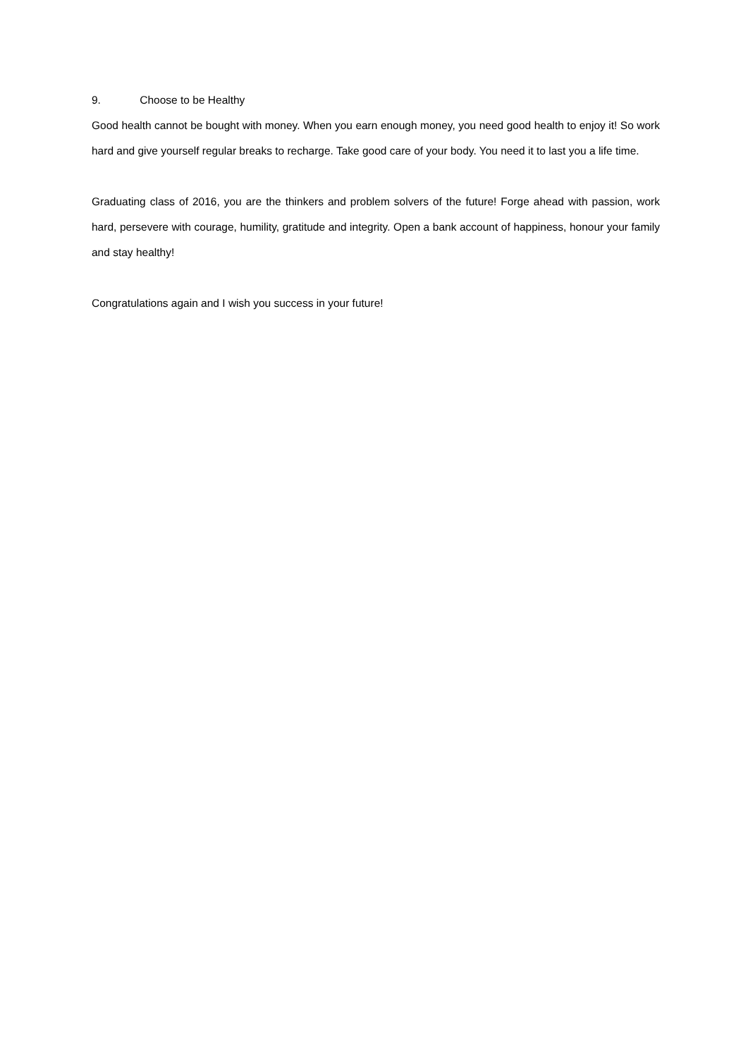9. Choose to be Healthy
Good health cannot be bought with money. When you earn enough money, you need good health to enjoy it! So work hard and give yourself regular breaks to recharge. Take good care of your body. You need it to last you a life time.
Graduating class of 2016, you are the thinkers and problem solvers of the future! Forge ahead with passion, work hard, persevere with courage, humility, gratitude and integrity. Open a bank account of happiness, honour your family and stay healthy!
Congratulations again and I wish you success in your future!